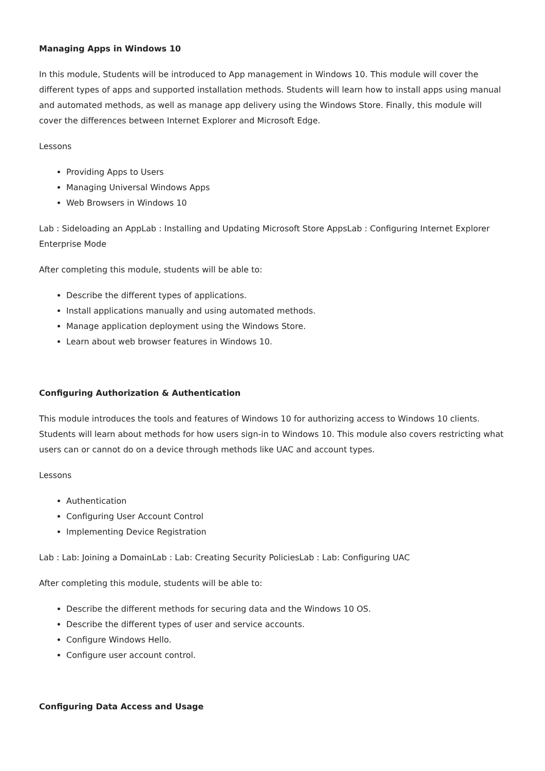Managing Apps in Windows 10
In this module, Students will be introduced to App management in Windows 10. This module will cover the different types of apps and supported installation methods. Students will learn how to install apps using manual and automated methods, as well as manage app delivery using the Windows Store. Finally, this module will cover the differences between Internet Explorer and Microsoft Edge.
Lessons
Providing Apps to Users
Managing Universal Windows Apps
Web Browsers in Windows 10
Lab : Sideloading an AppLab : Installing and Updating Microsoft Store AppsLab : Configuring Internet Explorer Enterprise Mode
After completing this module, students will be able to:
Describe the different types of applications.
Install applications manually and using automated methods.
Manage application deployment using the Windows Store.
Learn about web browser features in Windows 10.
Configuring Authorization & Authentication
This module introduces the tools and features of Windows 10 for authorizing access to Windows 10 clients. Students will learn about methods for how users sign-in to Windows 10. This module also covers restricting what users can or cannot do on a device through methods like UAC and account types.
Lessons
Authentication
Configuring User Account Control
Implementing Device Registration
Lab : Lab: Joining a DomainLab : Lab: Creating Security PoliciesLab : Lab: Configuring UAC
After completing this module, students will be able to:
Describe the different methods for securing data and the Windows 10 OS.
Describe the different types of user and service accounts.
Configure Windows Hello.
Configure user account control.
Configuring Data Access and Usage